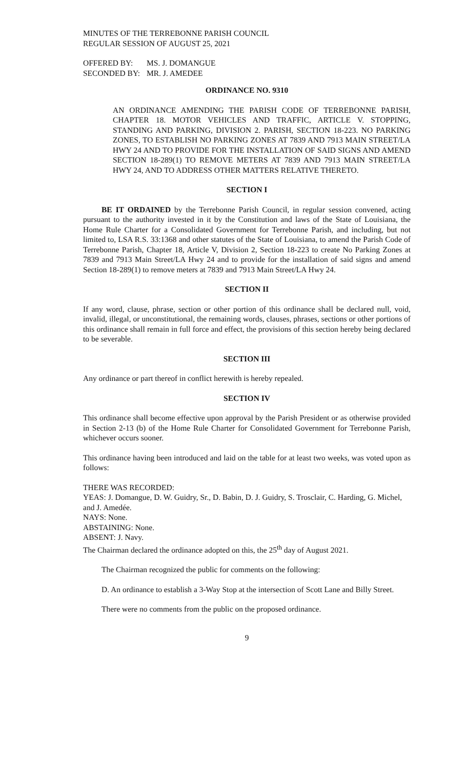MINUTES OF THE TERREBONNE PARISH COUNCIL
REGULAR SESSION OF AUGUST 25, 2021
| OFFERED BY: | MS. J. DOMANGUE |
| SECONDED BY: | MR. J. AMEDEE |
ORDINANCE NO. 9310
AN ORDINANCE AMENDING THE PARISH CODE OF TERREBONNE PARISH, CHAPTER 18. MOTOR VEHICLES AND TRAFFIC, ARTICLE V. STOPPING, STANDING AND PARKING, DIVISION 2. PARISH, SECTION 18-223. NO PARKING ZONES, TO ESTABLISH NO PARKING ZONES AT 7839 AND 7913 MAIN STREET/LA HWY 24 AND TO PROVIDE FOR THE INSTALLATION OF SAID SIGNS AND AMEND SECTION 18-289(1) TO REMOVE METERS AT 7839 AND 7913 MAIN STREET/LA HWY 24, AND TO ADDRESS OTHER MATTERS RELATIVE THERETO.
SECTION I
BE IT ORDAINED by the Terrebonne Parish Council, in regular session convened, acting pursuant to the authority invested in it by the Constitution and laws of the State of Louisiana, the Home Rule Charter for a Consolidated Government for Terrebonne Parish, and including, but not limited to, LSA R.S. 33:1368 and other statutes of the State of Louisiana, to amend the Parish Code of Terrebonne Parish, Chapter 18, Article V, Division 2, Section 18-223 to create No Parking Zones at 7839 and 7913 Main Street/LA Hwy 24 and to provide for the installation of said signs and amend Section 18-289(1) to remove meters at 7839 and 7913 Main Street/LA Hwy 24.
SECTION II
If any word, clause, phrase, section or other portion of this ordinance shall be declared null, void, invalid, illegal, or unconstitutional, the remaining words, clauses, phrases, sections or other portions of this ordinance shall remain in full force and effect, the provisions of this section hereby being declared to be severable.
SECTION III
Any ordinance or part thereof in conflict herewith is hereby repealed.
SECTION IV
This ordinance shall become effective upon approval by the Parish President or as otherwise provided in Section 2-13 (b) of the Home Rule Charter for Consolidated Government for Terrebonne Parish, whichever occurs sooner.
This ordinance having been introduced and laid on the table for at least two weeks, was voted upon as follows:
THERE WAS RECORDED:
YEAS: J. Domangue, D. W. Guidry, Sr., D. Babin, D. J. Guidry, S. Trosclair, C. Harding, G. Michel, and J. Amedée.
NAYS: None.
ABSTAINING: None.
ABSENT: J. Navy.
The Chairman declared the ordinance adopted on this, the 25<sup>th</sup> day of August 2021.
The Chairman recognized the public for comments on the following:
D. An ordinance to establish a 3-Way Stop at the intersection of Scott Lane and Billy Street.
There were no comments from the public on the proposed ordinance.
9